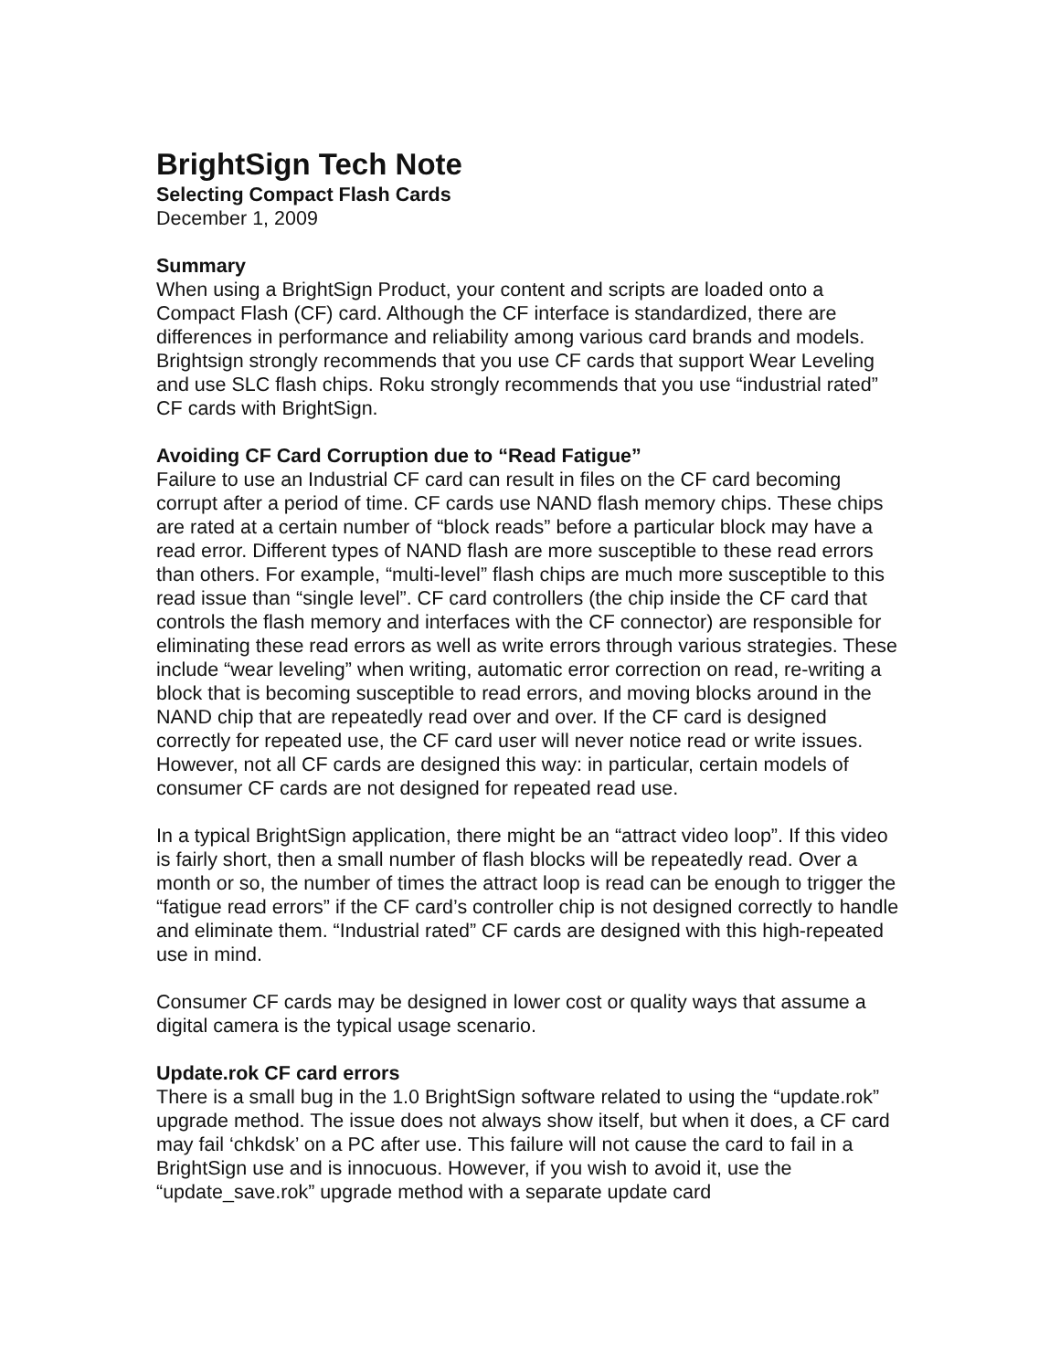BrightSign Tech Note
Selecting Compact Flash Cards
December 1, 2009
Summary
When using a BrightSign Product, your content and scripts are loaded onto a Compact Flash (CF) card. Although the CF interface is standardized, there are differences in performance and reliability among various card brands and models. Brightsign strongly recommends that you use CF cards that support Wear Leveling and use SLC flash chips. Roku strongly recommends that you use “industrial rated” CF cards with BrightSign.
Avoiding CF Card Corruption due to “Read Fatigue”
Failure to use an Industrial CF card can result in files on the CF card becoming corrupt after a period of time. CF cards use NAND flash memory chips. These chips are rated at a certain number of “block reads” before a particular block may have a read error. Different types of NAND flash are more susceptible to these read errors than others. For example, “multi-level” flash chips are much more susceptible to this read issue than “single level”. CF card controllers (the chip inside the CF card that controls the flash memory and interfaces with the CF connector) are responsible for eliminating these read errors as well as write errors through various strategies. These include “wear leveling” when writing, automatic error correction on read, re-writing a block that is becoming susceptible to read errors, and moving blocks around in the NAND chip that are repeatedly read over and over. If the CF card is designed correctly for repeated use, the CF card user will never notice read or write issues. However, not all CF cards are designed this way: in particular, certain models of consumer CF cards are not designed for repeated read use.
In a typical BrightSign application, there might be an “attract video loop”. If this video is fairly short, then a small number of flash blocks will be repeatedly read. Over a month or so, the number of times the attract loop is read can be enough to trigger the “fatigue read errors” if the CF card’s controller chip is not designed correctly to handle and eliminate them. “Industrial rated” CF cards are designed with this high-repeated use in mind.
Consumer CF cards may be designed in lower cost or quality ways that assume a digital camera is the typical usage scenario.
Update.rok CF card errors
There is a small bug in the 1.0 BrightSign software related to using the “update.rok” upgrade method. The issue does not always show itself, but when it does, a CF card may fail ‘chkdsk’ on a PC after use. This failure will not cause the card to fail in a BrightSign use and is innocuous. However, if you wish to avoid it, use the “update_save.rok” upgrade method with a separate update card